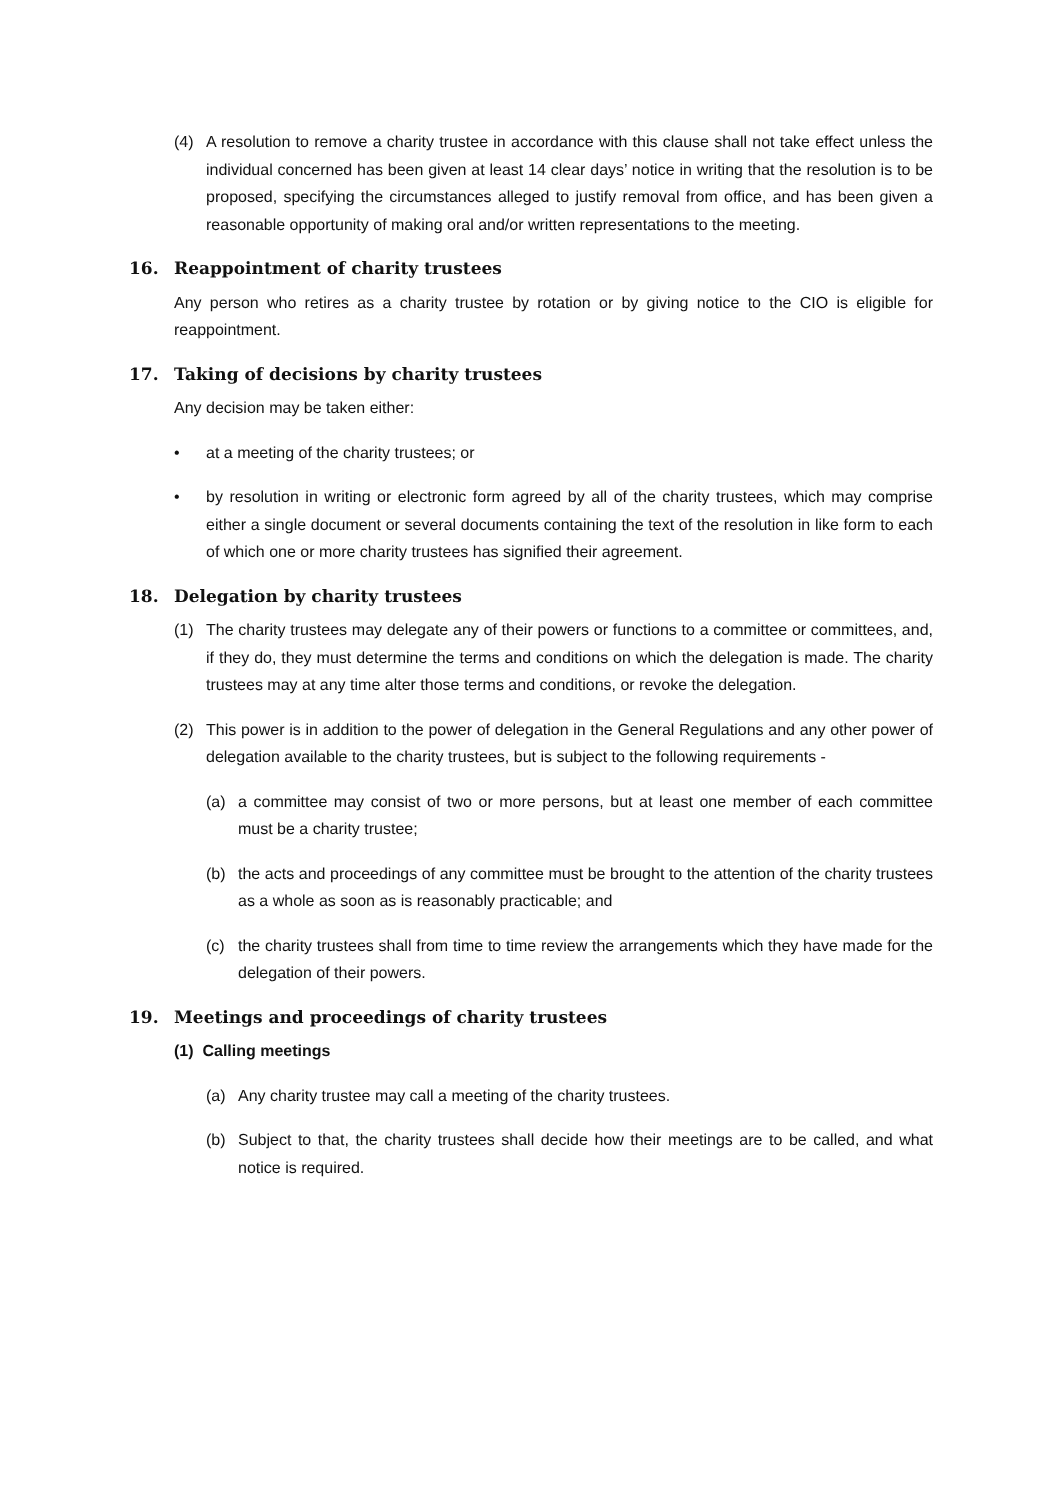(4) A resolution to remove a charity trustee in accordance with this clause shall not take effect unless the individual concerned has been given at least 14 clear days’ notice in writing that the resolution is to be proposed, specifying the circumstances alleged to justify removal from office, and has been given a reasonable opportunity of making oral and/or written representations to the meeting.
16. Reappointment of charity trustees
Any person who retires as a charity trustee by rotation or by giving notice to the CIO is eligible for reappointment.
17. Taking of decisions by charity trustees
Any decision may be taken either:
• at a meeting of the charity trustees; or
• by resolution in writing or electronic form agreed by all of the charity trustees, which may comprise either a single document or several documents containing the text of the resolution in like form to each of which one or more charity trustees has signified their agreement.
18. Delegation by charity trustees
(1) The charity trustees may delegate any of their powers or functions to a committee or committees, and, if they do, they must determine the terms and conditions on which the delegation is made. The charity trustees may at any time alter those terms and conditions, or revoke the delegation.
(2) This power is in addition to the power of delegation in the General Regulations and any other power of delegation available to the charity trustees, but is subject to the following requirements -
(a) a committee may consist of two or more persons, but at least one member of each committee must be a charity trustee;
(b) the acts and proceedings of any committee must be brought to the attention of the charity trustees as a whole as soon as is reasonably practicable; and
(c) the charity trustees shall from time to time review the arrangements which they have made for the delegation of their powers.
19. Meetings and proceedings of charity trustees
(1) Calling meetings
(a) Any charity trustee may call a meeting of the charity trustees.
(b) Subject to that, the charity trustees shall decide how their meetings are to be called, and what notice is required.